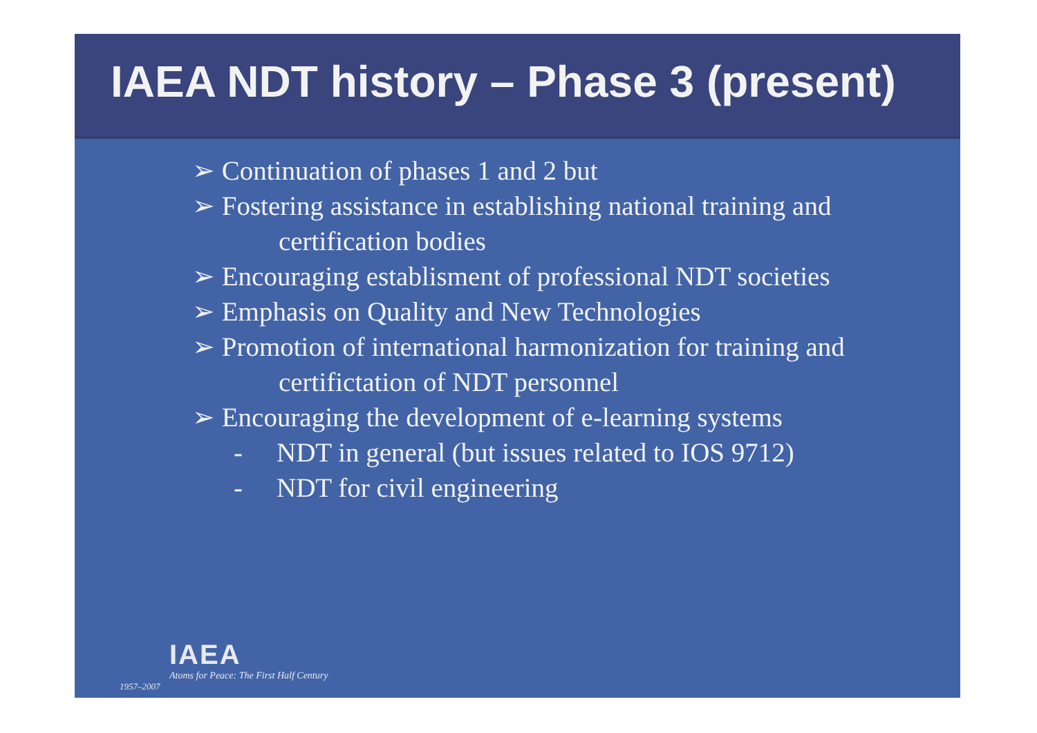IAEA NDT history – Phase 3 (present)
➢ Continuation of phases 1 and 2 but
➢ Fostering assistance in establishing national training and
certification bodies
➢ Encouraging establisment of professional NDT societies
➢ Emphasis on Quality and New Technologies
➢ Promotion of international harmonization for training and
certifictation of NDT personnel
➢ Encouraging the development of e-learning systems
- NDT in general (but issues related to IOS 9712)
- NDT for civil engineering
IAEA
Atoms for Peace: The First Half Century
1957–2007